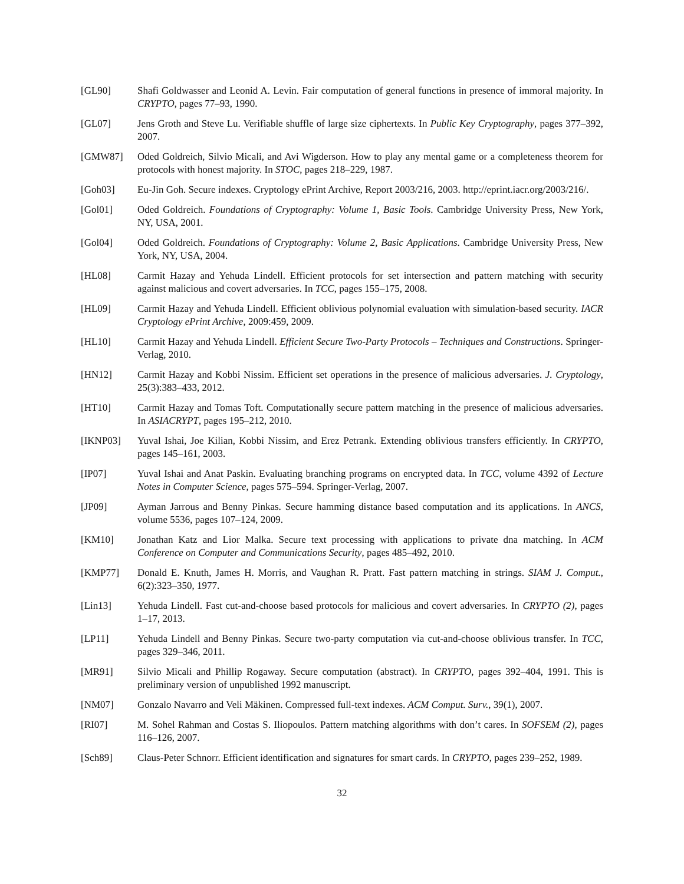[GL90] Shafi Goldwasser and Leonid A. Levin. Fair computation of general functions in presence of immoral majority. In CRYPTO, pages 77–93, 1990.
[GL07] Jens Groth and Steve Lu. Verifiable shuffle of large size ciphertexts. In Public Key Cryptography, pages 377–392, 2007.
[GMW87] Oded Goldreich, Silvio Micali, and Avi Wigderson. How to play any mental game or a completeness theorem for protocols with honest majority. In STOC, pages 218–229, 1987.
[Goh03] Eu-Jin Goh. Secure indexes. Cryptology ePrint Archive, Report 2003/216, 2003. http://eprint.iacr.org/2003/216/.
[Gol01] Oded Goldreich. Foundations of Cryptography: Volume 1, Basic Tools. Cambridge University Press, New York, NY, USA, 2001.
[Gol04] Oded Goldreich. Foundations of Cryptography: Volume 2, Basic Applications. Cambridge University Press, New York, NY, USA, 2004.
[HL08] Carmit Hazay and Yehuda Lindell. Efficient protocols for set intersection and pattern matching with security against malicious and covert adversaries. In TCC, pages 155–175, 2008.
[HL09] Carmit Hazay and Yehuda Lindell. Efficient oblivious polynomial evaluation with simulation-based security. IACR Cryptology ePrint Archive, 2009:459, 2009.
[HL10] Carmit Hazay and Yehuda Lindell. Efficient Secure Two-Party Protocols – Techniques and Constructions. Springer-Verlag, 2010.
[HN12] Carmit Hazay and Kobbi Nissim. Efficient set operations in the presence of malicious adversaries. J. Cryptology, 25(3):383–433, 2012.
[HT10] Carmit Hazay and Tomas Toft. Computationally secure pattern matching in the presence of malicious adversaries. In ASIACRYPT, pages 195–212, 2010.
[IKNP03] Yuval Ishai, Joe Kilian, Kobbi Nissim, and Erez Petrank. Extending oblivious transfers efficiently. In CRYPTO, pages 145–161, 2003.
[IP07] Yuval Ishai and Anat Paskin. Evaluating branching programs on encrypted data. In TCC, volume 4392 of Lecture Notes in Computer Science, pages 575–594. Springer-Verlag, 2007.
[JP09] Ayman Jarrous and Benny Pinkas. Secure hamming distance based computation and its applications. In ANCS, volume 5536, pages 107–124, 2009.
[KM10] Jonathan Katz and Lior Malka. Secure text processing with applications to private dna matching. In ACM Conference on Computer and Communications Security, pages 485–492, 2010.
[KMP77] Donald E. Knuth, James H. Morris, and Vaughan R. Pratt. Fast pattern matching in strings. SIAM J. Comput., 6(2):323–350, 1977.
[Lin13] Yehuda Lindell. Fast cut-and-choose based protocols for malicious and covert adversaries. In CRYPTO (2), pages 1–17, 2013.
[LP11] Yehuda Lindell and Benny Pinkas. Secure two-party computation via cut-and-choose oblivious transfer. In TCC, pages 329–346, 2011.
[MR91] Silvio Micali and Phillip Rogaway. Secure computation (abstract). In CRYPTO, pages 392–404, 1991. This is preliminary version of unpublished 1992 manuscript.
[NM07] Gonzalo Navarro and Veli Mäkinen. Compressed full-text indexes. ACM Comput. Surv., 39(1), 2007.
[RI07] M. Sohel Rahman and Costas S. Iliopoulos. Pattern matching algorithms with don’t cares. In SOFSEM (2), pages 116–126, 2007.
[Sch89] Claus-Peter Schnorr. Efficient identification and signatures for smart cards. In CRYPTO, pages 239–252, 1989.
32